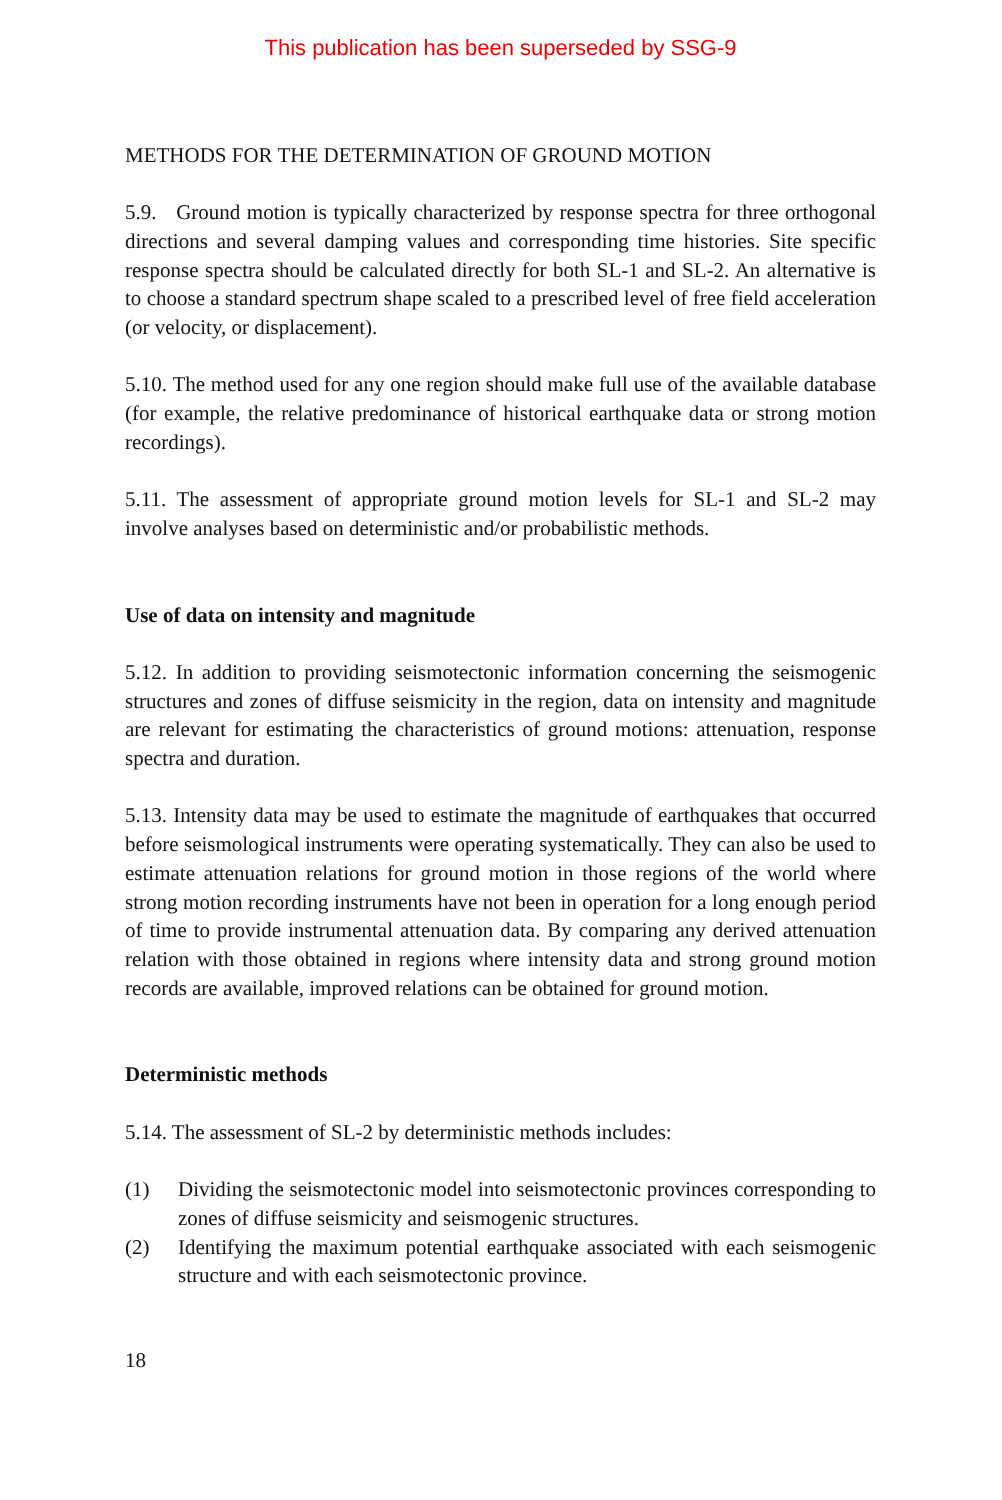This publication has been superseded by SSG-9
METHODS FOR THE DETERMINATION OF GROUND MOTION
5.9. Ground motion is typically characterized by response spectra for three orthogonal directions and several damping values and corresponding time histories. Site specific response spectra should be calculated directly for both SL-1 and SL-2. An alternative is to choose a standard spectrum shape scaled to a prescribed level of free field acceleration (or velocity, or displacement).
5.10. The method used for any one region should make full use of the available database (for example, the relative predominance of historical earthquake data or strong motion recordings).
5.11. The assessment of appropriate ground motion levels for SL-1 and SL-2 may involve analyses based on deterministic and/or probabilistic methods.
Use of data on intensity and magnitude
5.12. In addition to providing seismotectonic information concerning the seismogenic structures and zones of diffuse seismicity in the region, data on intensity and magnitude are relevant for estimating the characteristics of ground motions: attenuation, response spectra and duration.
5.13. Intensity data may be used to estimate the magnitude of earthquakes that occurred before seismological instruments were operating systematically. They can also be used to estimate attenuation relations for ground motion in those regions of the world where strong motion recording instruments have not been in operation for a long enough period of time to provide instrumental attenuation data. By comparing any derived attenuation relation with those obtained in regions where intensity data and strong ground motion records are available, improved relations can be obtained for ground motion.
Deterministic methods
5.14. The assessment of SL-2 by deterministic methods includes:
(1) Dividing the seismotectonic model into seismotectonic provinces corresponding to zones of diffuse seismicity and seismogenic structures.
(2) Identifying the maximum potential earthquake associated with each seismogenic structure and with each seismotectonic province.
18